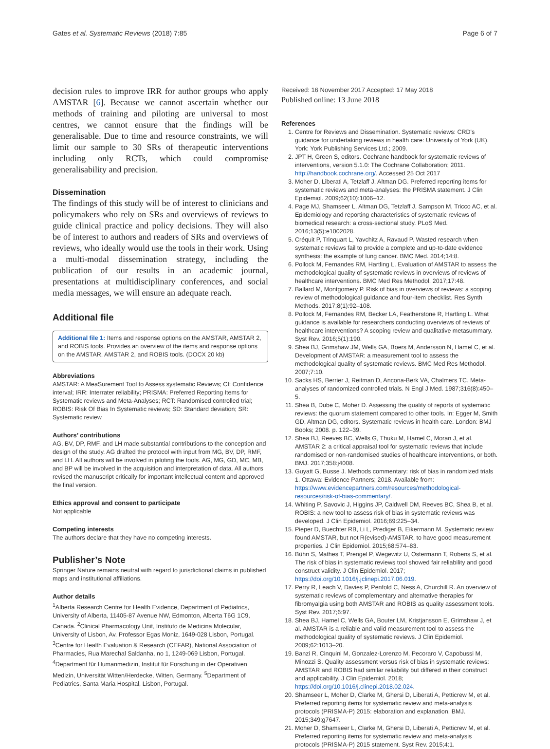Gates et al. Systematic Reviews (2018) 7:85 Page 6 of 7
decision rules to improve IRR for author groups who apply AMSTAR [6]. Because we cannot ascertain whether our methods of training and piloting are universal to most centres, we cannot ensure that the findings will be generalisable. Due to time and resource constraints, we will limit our sample to 30 SRs of therapeutic interventions including only RCTs, which could compromise generalisability and precision.
Dissemination
The findings of this study will be of interest to clinicians and policymakers who rely on SRs and overviews of reviews to guide clinical practice and policy decisions. They will also be of interest to authors and readers of SRs and overviews of reviews, who ideally would use the tools in their work. Using a multi-modal dissemination strategy, including the publication of our results in an academic journal, presentations at multidisciplinary conferences, and social media messages, we will ensure an adequate reach.
Additional file
Additional file 1: Items and response options on the AMSTAR, AMSTAR 2, and ROBIS tools. Provides an overview of the items and response options on the AMSTAR, AMSTAR 2, and ROBIS tools. (DOCX 20 kb)
Abbreviations
AMSTAR: A MeaSurement Tool to Assess systematic Reviews; CI: Confidence interval; IRR: Interrater reliability; PRISMA: Preferred Reporting Items for Systematic reviews and Meta-Analyses; RCT: Randomised controlled trial; ROBIS: Risk Of Bias In Systematic reviews; SD: Standard deviation; SR: Systematic review
Authors’ contributions
AG, BV, DP, RMF, and LH made substantial contributions to the conception and design of the study. AG drafted the protocol with input from MG, BV, DP, RMF, and LH. All authors will be involved in piloting the tools. AG, MG, GD, MC, MB, and BP will be involved in the acquisition and interpretation of data. All authors revised the manuscript critically for important intellectual content and approved the final version.
Ethics approval and consent to participate
Not applicable
Competing interests
The authors declare that they have no competing interests.
Publisher’s Note
Springer Nature remains neutral with regard to jurisdictional claims in published maps and institutional affiliations.
Author details
<sup>1</sup> Alberta Research Centre for Health Evidence, Department of Pediatrics, University of Alberta, 11405-87 Avenue NW, Edmonton, Alberta T6G 1C9, Canada. <sup>2</sup>Clinical Pharmacology Unit, Instituto de Medicina Molecular, University of Lisbon, Av. Professor Egas Moniz, 1649-028 Lisbon, Portugal. <sup>3</sup>Centre for Health Evaluation & Research (CEFAR), National Association of Pharmacies, Rua Marechal Saldanha, no 1, 1249-069 Lisbon, Portugal. <sup>4</sup>Department für Humanmedizin, Institut für Forschung in der Operativen Medizin, Universität Witten/Herdecke, Witten, Germany. <sup>5</sup>Department of Pediatrics, Santa Maria Hospital, Lisbon, Portugal.
Received: 16 November 2017 Accepted: 17 May 2018
Published online: 13 June 2018
References
1. Centre for Reviews and Dissemination. Systematic reviews: CRD's guidance for undertaking reviews in health care: University of York (UK). York: York Publishing Services Ltd.; 2009.
2. JPT H, Green S, editors. Cochrane handbook for systematic reviews of interventions, version 5.1.0: The Cochrane Collaboration; 2011. http://handbook.cochrane.org/. Accessed 25 Oct 2017
3. Moher D, Liberati A, Tetzlaff J, Altman DG. Preferred reporting items for systematic reviews and meta-analyses: the PRISMA statement. J Clin Epidemiol. 2009;62(10):1006–12.
4. Page MJ, Shamseer L, Altman DG, Tetzlaff J, Sampson M, Tricco AC, et al. Epidemiology and reporting characteristics of systematic reviews of biomedical research: a cross-sectional study. PLoS Med. 2016;13(5):e1002028.
5. Créquit P, Trinquart L, Yavchitz A, Ravaud P. Wasted research when systematic reviews fail to provide a complete and up-to-date evidence synthesis: the example of lung cancer. BMC Med. 2014;14:8.
6. Pollock M, Fernandes RM, Hartling L. Evaluation of AMSTAR to assess the methodological quality of systematic reviews in overviews of reviews of healthcare interventions. BMC Med Res Methodol. 2017;17:48.
7. Ballard M, Montgomery P. Risk of bias in overviews of reviews: a scoping review of methodological guidance and four-item checklist. Res Synth Methods. 2017;8(1):92–108.
8. Pollock M, Fernandes RM, Becker LA, Featherstone R, Hartling L. What guidance is available for researchers conducting overviews of reviews of healthcare interventions? A scoping review and qualitative metasummary. Syst Rev. 2016;5(1):190.
9. Shea BJ, Grimshaw JM, Wells GA, Boers M, Andersson N, Hamel C, et al. Development of AMSTAR: a measurement tool to assess the methodological quality of systematic reviews. BMC Med Res Methodol. 2007;7:10.
10. Sacks HS, Berrier J, Reitman D, Ancona-Berk VA, Chalmers TC. Meta-analyses of randomized controlled trials. N Engl J Med. 1987;316(8):450–5.
11. Shea B, Dube C, Moher D. Assessing the quality of reports of systematic reviews: the quorum statement compared to other tools. In: Egger M, Smith GD, Altman DG, editors. Systematic reviews in health care. London: BMJ Books; 2008. p. 122–39.
12. Shea BJ, Reeves BC, Wells G, Thuku M, Hamel C, Moran J, et al. AMSTAR 2: a critical appraisal tool for systematic reviews that include randomised or non-randomised studies of healthcare interventions, or both. BMJ. 2017;358:j4008.
13. Guyatt G, Busse J. Methods commentary: risk of bias in randomized trials 1. Ottawa: Evidence Partners; 2018. Available from: https://www.evidencepartners.com/resources/methodological-resources/risk-of-bias-commentary/.
14. Whiting P, Savovic J, Higgins JP, Caldwell DM, Reeves BC, Shea B, et al. ROBIS: a new tool to assess risk of bias in systematic reviews was developed. J Clin Epidemiol. 2016;69:225–34.
15. Pieper D, Buechter RB, Li L, Prediger B, Eikermann M. Systematic review found AMSTAR, but not R(evised)-AMSTAR, to have good measurement properties. J Clin Epidemiol. 2015;68:574–83.
16. Bühn S, Mathes T, Prengel P, Wegewitz U, Ostermann T, Robens S, et al. The risk of bias in systematic reviews tool showed fair reliability and good construct validity. J Clin Epidemiol. 2017; https://doi.org/10.1016/j.jclinepi.2017.06.019.
17. Perry R, Leach V, Davies P, Penfold C, Ness A, Churchill R. An overview of systematic reviews of complementary and alternative therapies for fibromyalgia using both AMSTAR and ROBIS as quality assessment tools. Syst Rev. 2017;6:97.
18. Shea BJ, Hamel C, Wells GA, Bouter LM, Kristjansson E, Grimshaw J, et al. AMSTAR is a reliable and valid measurement tool to assess the methodological quality of systematic reviews. J Clin Epidemiol. 2009;62:1013–20.
19. Banzi R, Cinquini M, Gonzalez-Lorenzo M, Pecoraro V, Capobussi M, Minozzi S. Quality assessment versus risk of bias in systematic reviews: AMSTAR and ROBIS had similar reliability but differed in their construct and applicability. J Clin Epidemiol. 2018; https://doi.org/10.1016/j.clinepi.2018.02.024.
20. Shamseer L, Moher D, Clarke M, Ghersi D, Liberati A, Petticrew M, et al. Preferred reporting items for systematic review and meta-analysis protocols (PRISMA-P) 2015: elaboration and explanation. BMJ. 2015;349:g7647.
21. Moher D, Shamseer L, Clarke M, Ghersi D, Liberati A, Petticrew M, et al. Preferred reporting items for systematic review and meta-analysis protocols (PRISMA-P) 2015 statement. Syst Rev. 2015;4:1.